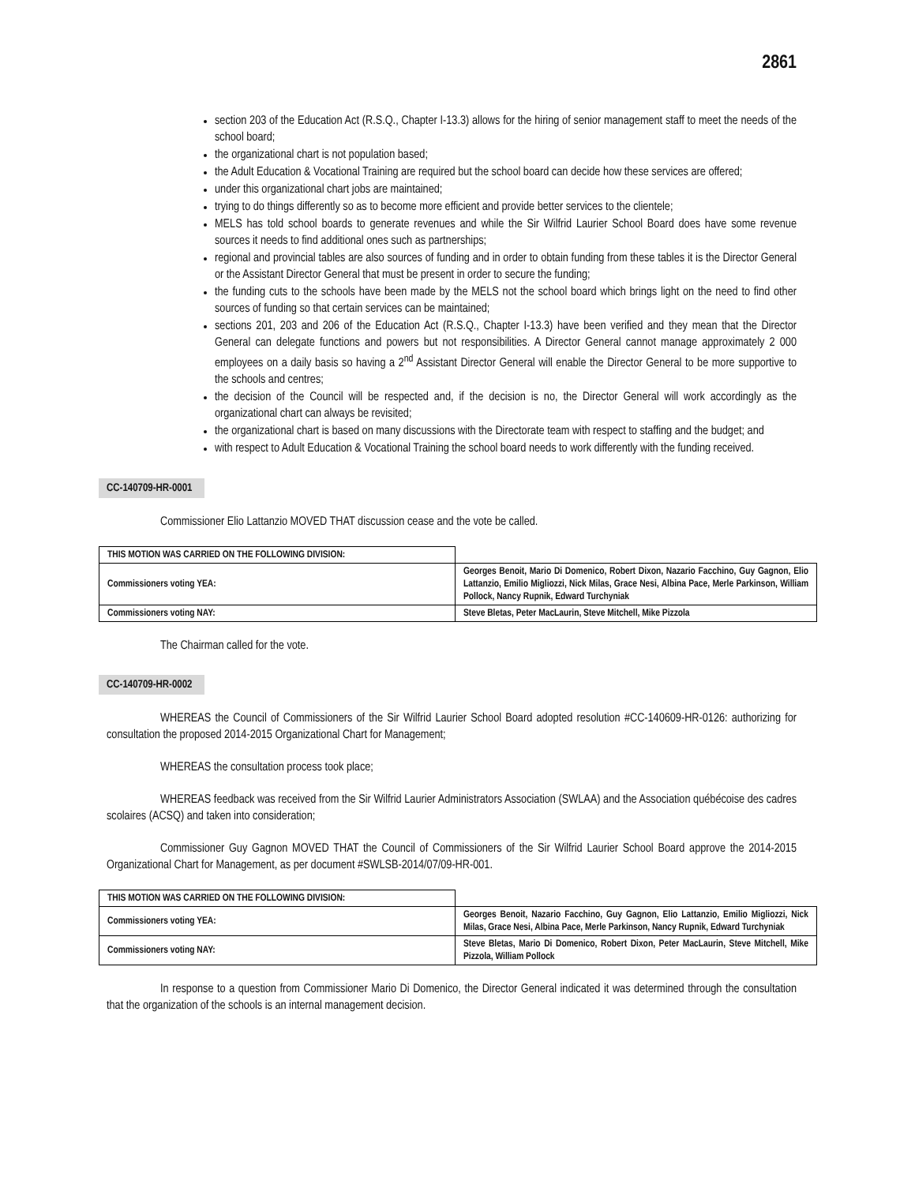2861
section 203 of the Education Act (R.S.Q., Chapter I-13.3) allows for the hiring of senior management staff to meet the needs of the school board;
the organizational chart is not population based;
the Adult Education & Vocational Training are required but the school board can decide how these services are offered;
under this organizational chart jobs are maintained;
trying to do things differently so as to become more efficient and provide better services to the clientele;
MELS has told school boards to generate revenues and while the Sir Wilfrid Laurier School Board does have some revenue sources it needs to find additional ones such as partnerships;
regional and provincial tables are also sources of funding and in order to obtain funding from these tables it is the Director General or the Assistant Director General that must be present in order to secure the funding;
the funding cuts to the schools have been made by the MELS not the school board which brings light on the need to find other sources of funding so that certain services can be maintained;
sections 201, 203 and 206 of the Education Act (R.S.Q., Chapter I-13.3) have been verified and they mean that the Director General can delegate functions and powers but not responsibilities. A Director General cannot manage approximately 2 000 employees on a daily basis so having a 2<sup>nd</sup> Assistant Director General will enable the Director General to be more supportive to the schools and centres;
the decision of the Council will be respected and, if the decision is no, the Director General will work accordingly as the organizational chart can always be revisited;
the organizational chart is based on many discussions with the Directorate team with respect to staffing and the budget; and
with respect to Adult Education & Vocational Training the school board needs to work differently with the funding received.
CC-140709-HR-0001
Commissioner Elio Lattanzio MOVED THAT discussion cease and the vote be called.
| THIS MOTION WAS CARRIED ON THE FOLLOWING DIVISION: | |
| Commissioners voting YEA: | Georges Benoit, Mario Di Domenico, Robert Dixon, Nazario Facchino, Guy Gagnon, Elio Lattanzio, Emilio Migliozzi, Nick Milas, Grace Nesi, Albina Pace, Merle Parkinson, William Pollock, Nancy Rupnik, Edward Turchyniak |
| Commissioners voting NAY: | Steve Bletas, Peter MacLaurin, Steve Mitchell, Mike Pizzola |
The Chairman called for the vote.
CC-140709-HR-0002
WHEREAS the Council of Commissioners of the Sir Wilfrid Laurier School Board adopted resolution #CC-140609-HR-0126: authorizing for consultation the proposed 2014-2015 Organizational Chart for Management;
WHEREAS the consultation process took place;
WHEREAS feedback was received from the Sir Wilfrid Laurier Administrators Association (SWLAA) and the Association québécoise des cadres scolaires (ACSQ) and taken into consideration;
Commissioner Guy Gagnon MOVED THAT the Council of Commissioners of the Sir Wilfrid Laurier School Board approve the 2014-2015 Organizational Chart for Management, as per document #SWLSB-2014/07/09-HR-001.
| THIS MOTION WAS CARRIED ON THE FOLLOWING DIVISION: | |
| Commissioners voting YEA: | Georges Benoit, Nazario Facchino, Guy Gagnon, Elio Lattanzio, Emilio Migliozzi, Nick Milas, Grace Nesi, Albina Pace, Merle Parkinson, Nancy Rupnik, Edward Turchyniak |
| Commissioners voting NAY: | Steve Bletas, Mario Di Domenico, Robert Dixon, Peter MacLaurin, Steve Mitchell, Mike Pizzola, William Pollock |
In response to a question from Commissioner Mario Di Domenico, the Director General indicated it was determined through the consultation that the organization of the schools is an internal management decision.